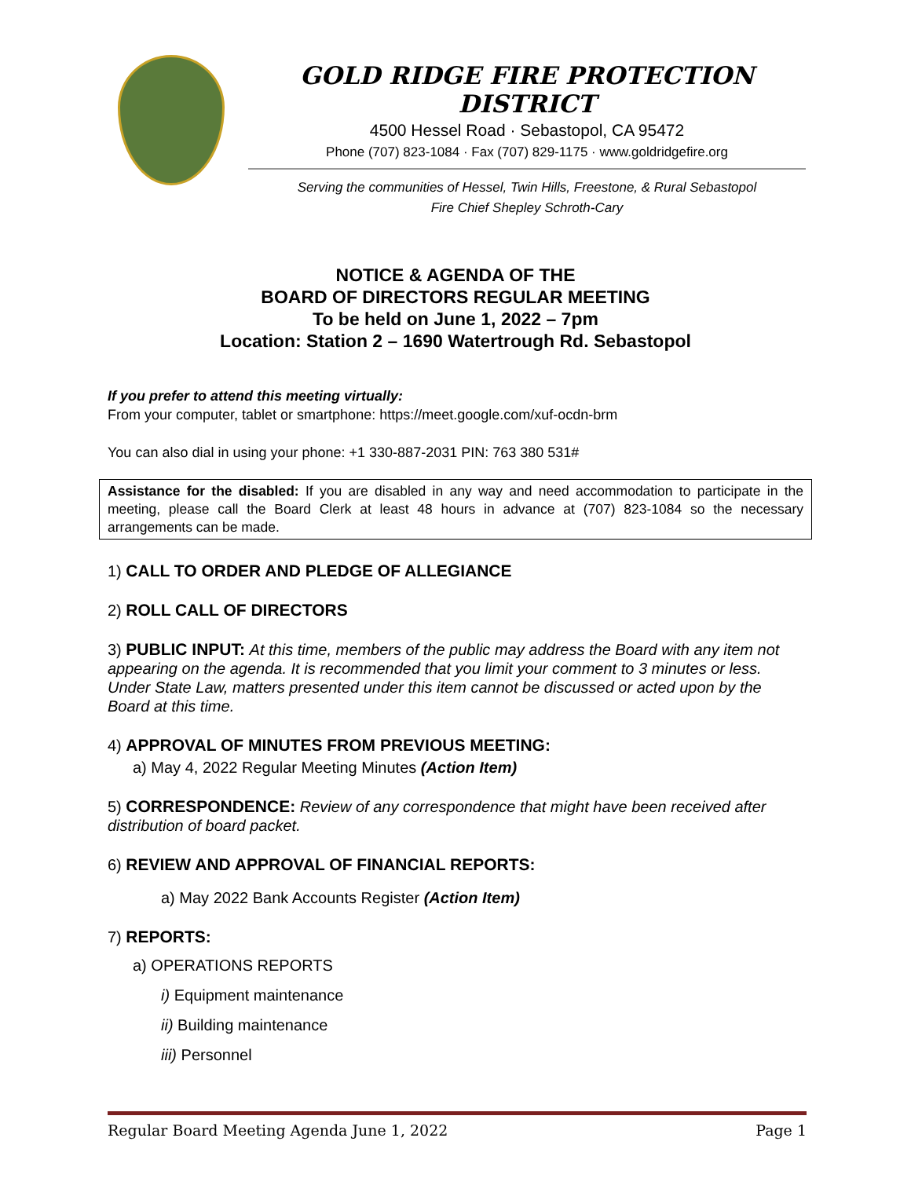GOLD RIDGE FIRE PROTECTION DISTRICT
4500 Hessel Road · Sebastopol, CA 95472
Phone (707) 823-1084 · Fax (707) 829-1175 · www.goldridgefire.org
Serving the communities of Hessel, Twin Hills, Freestone, & Rural Sebastopol
Fire Chief Shepley Schroth-Cary
NOTICE & AGENDA OF THE
BOARD OF DIRECTORS REGULAR MEETING
To be held on June 1, 2022 – 7pm
Location: Station 2 – 1690 Watertrough Rd. Sebastopol
If you prefer to attend this meeting virtually:
From your computer, tablet or smartphone: https://meet.google.com/xuf-ocdn-brm
You can also dial in using your phone: +1 330-887-2031 PIN: 763 380 531#
Assistance for the disabled: If you are disabled in any way and need accommodation to participate in the meeting, please call the Board Clerk at least 48 hours in advance at (707) 823-1084 so the necessary arrangements can be made.
1) CALL TO ORDER AND PLEDGE OF ALLEGIANCE
2) ROLL CALL OF DIRECTORS
3) PUBLIC INPUT: At this time, members of the public may address the Board with any item not appearing on the agenda. It is recommended that you limit your comment to 3 minutes or less. Under State Law, matters presented under this item cannot be discussed or acted upon by the Board at this time.
4) APPROVAL OF MINUTES FROM PREVIOUS MEETING:
a) May 4, 2022 Regular Meeting Minutes (Action Item)
5) CORRESPONDENCE: Review of any correspondence that might have been received after distribution of board packet.
6) REVIEW AND APPROVAL OF FINANCIAL REPORTS:
a) May 2022 Bank Accounts Register (Action Item)
7) REPORTS:
a) OPERATIONS REPORTS
i) Equipment maintenance
ii) Building maintenance
iii) Personnel
Regular Board Meeting Agenda June 1, 2022 Page 1